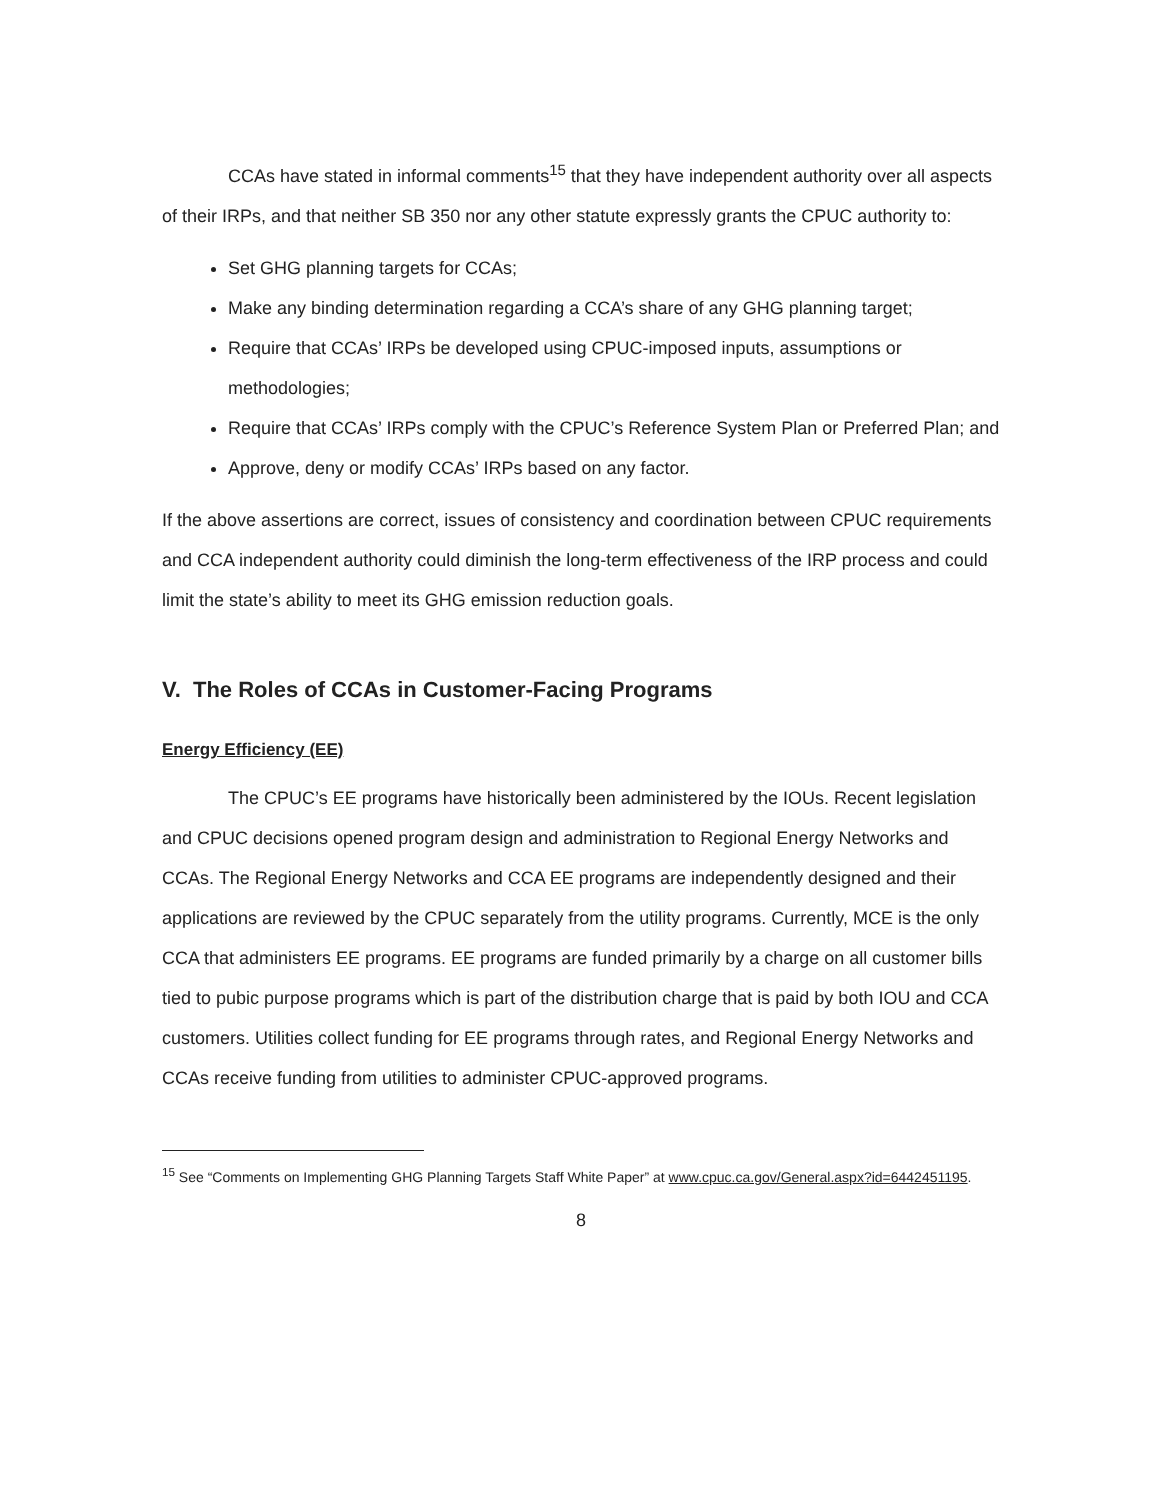CCAs have stated in informal comments<sup>15</sup> that they have independent authority over all aspects of their IRPs, and that neither SB 350 nor any other statute expressly grants the CPUC authority to:
Set GHG planning targets for CCAs;
Make any binding determination regarding a CCA’s share of any GHG planning target;
Require that CCAs’ IRPs be developed using CPUC-imposed inputs, assumptions or methodologies;
Require that CCAs’ IRPs comply with the CPUC’s Reference System Plan or Preferred Plan; and
Approve, deny or modify CCAs’ IRPs based on any factor.
If the above assertions are correct, issues of consistency and coordination between CPUC requirements and CCA independent authority could diminish the long-term effectiveness of the IRP process and could limit the state’s ability to meet its GHG emission reduction goals.
V. The Roles of CCAs in Customer-Facing Programs
Energy Efficiency (EE)
The CPUC’s EE programs have historically been administered by the IOUs. Recent legislation and CPUC decisions opened program design and administration to Regional Energy Networks and CCAs. The Regional Energy Networks and CCA EE programs are independently designed and their applications are reviewed by the CPUC separately from the utility programs. Currently, MCE is the only CCA that administers EE programs. EE programs are funded primarily by a charge on all customer bills tied to pubic purpose programs which is part of the distribution charge that is paid by both IOU and CCA customers. Utilities collect funding for EE programs through rates, and Regional Energy Networks and CCAs receive funding from utilities to administer CPUC-approved programs.
<sup>15</sup> See “Comments on Implementing GHG Planning Targets Staff White Paper” at www.cpuc.ca.gov/General.aspx?id=6442451195.
8